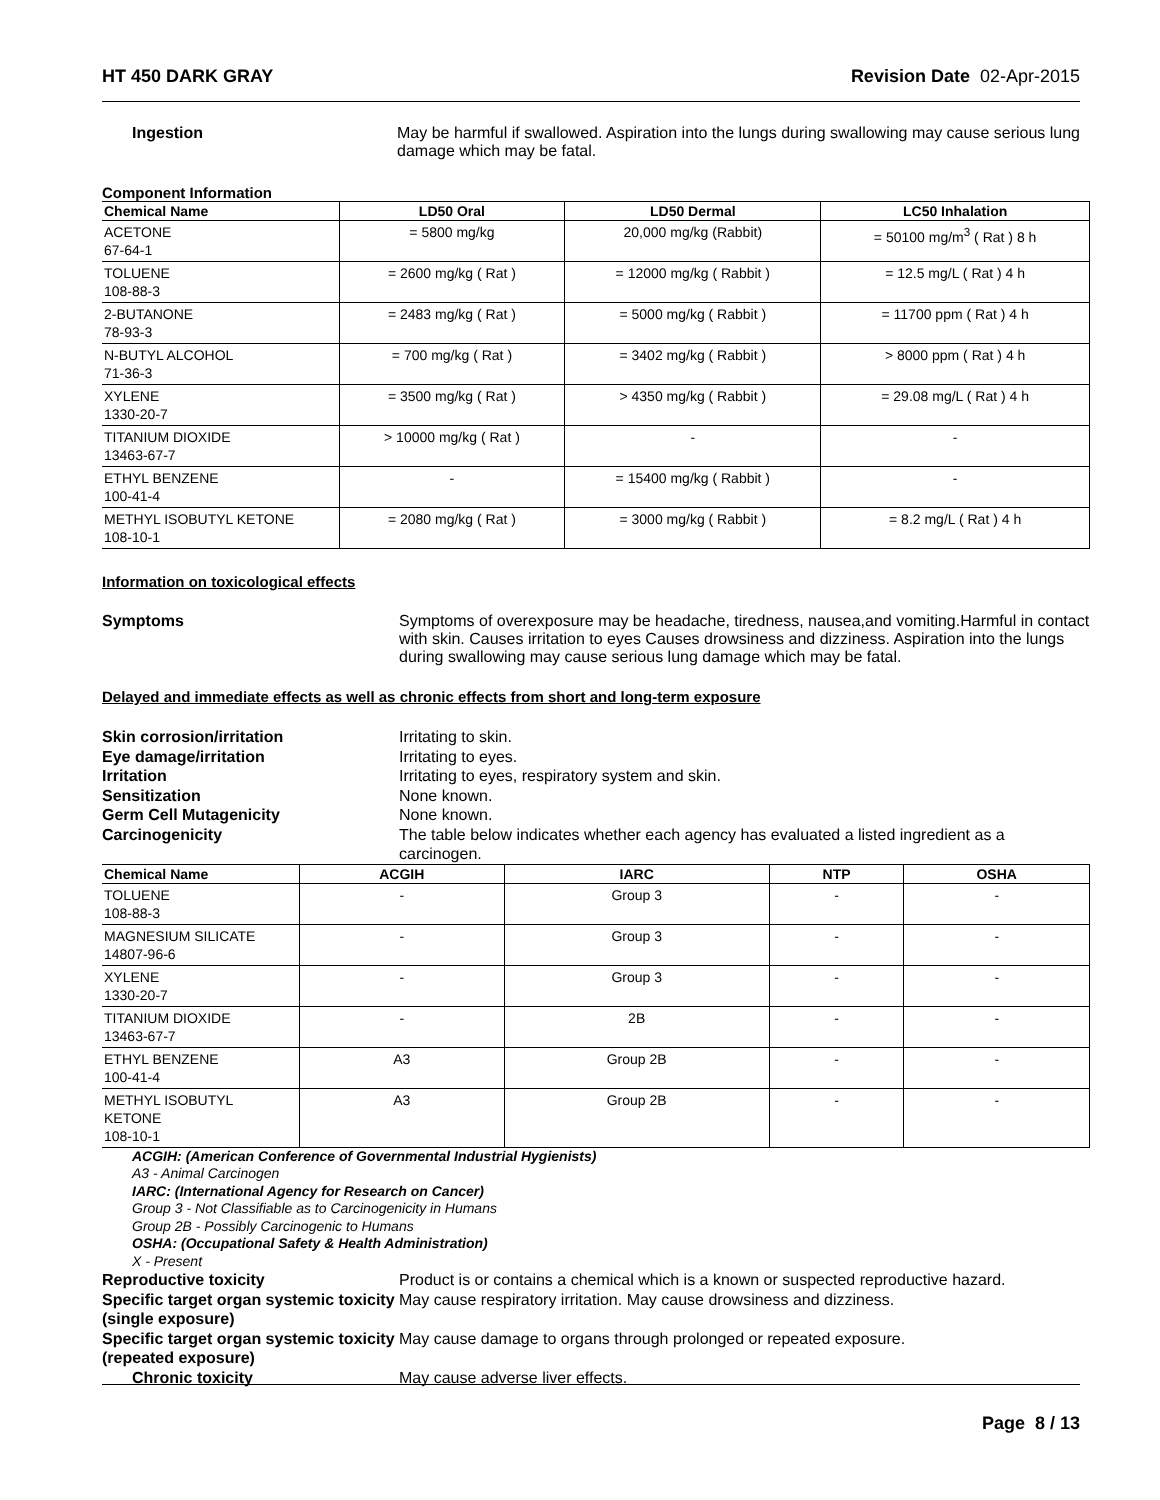HT 450 DARK GRAY Revision Date 02-Apr-2015
Ingestion May be harmful if swallowed. Aspiration into the lungs during swallowing may cause serious lung damage which may be fatal.
Component Information
| Chemical Name | LD50 Oral | LD50 Dermal | LC50 Inhalation |
| --- | --- | --- | --- |
| ACETONE 67-64-1 | = 5800 mg/kg | 20,000 mg/kg (Rabbit) | = 50100 mg/m<sup>3</sup> ( Rat ) 8 h |
| TOLUENE 108-88-3 | = 2600 mg/kg ( Rat ) | = 12000 mg/kg ( Rabbit ) | = 12.5 mg/L ( Rat ) 4 h |
| 2-BUTANONE 78-93-3 | = 2483 mg/kg ( Rat ) | = 5000 mg/kg ( Rabbit ) | = 11700 ppm ( Rat ) 4 h |
| N-BUTYL ALCOHOL 71-36-3 | = 700 mg/kg ( Rat ) | = 3402 mg/kg ( Rabbit ) | > 8000 ppm ( Rat ) 4 h |
| XYLENE 1330-20-7 | = 3500 mg/kg ( Rat ) | > 4350 mg/kg ( Rabbit ) | = 29.08 mg/L ( Rat ) 4 h |
| TITANIUM DIOXIDE 13463-67-7 | > 10000 mg/kg ( Rat ) | - | - |
| ETHYL BENZENE 100-41-4 | - | = 15400 mg/kg ( Rabbit ) | - |
| METHYL ISOBUTYL KETONE 108-10-1 | = 2080 mg/kg ( Rat ) | = 3000 mg/kg ( Rabbit ) | = 8.2 mg/L ( Rat ) 4 h |
Information on toxicological effects
Symptoms Symptoms of overexposure may be headache, tiredness, nausea,and vomiting.Harmful in contact with skin. Causes irritation to eyes Causes drowsiness and dizziness. Aspiration into the lungs during swallowing may cause serious lung damage which may be fatal.
Delayed and immediate effects as well as chronic effects from short and long-term exposure
Skin corrosion/irritation Irritating to skin.
Eye damage/irritation Irritating to eyes.
Irritation Irritating to eyes, respiratory system and skin.
Sensitization None known.
Germ Cell Mutagenicity None known.
Carcinogenicity The table below indicates whether each agency has evaluated a listed ingredient as a carcinogen.
| Chemical Name | ACGIH | IARC | NTP | OSHA |
| --- | --- | --- | --- | --- |
| TOLUENE 108-88-3 | - | Group 3 | - | - |
| MAGNESIUM SILICATE 14807-96-6 | - | Group 3 | - | - |
| XYLENE 1330-20-7 | - | Group 3 | - | - |
| TITANIUM DIOXIDE 13463-67-7 | - | 2B | - | - |
| ETHYL BENZENE 100-41-4 | A3 | Group 2B | - | - |
| METHYL ISOBUTYL KETONE 108-10-1 | A3 | Group 2B | - | - |
ACGIH: (American Conference of Governmental Industrial Hygienists)
A3 - Animal Carcinogen
IARC: (International Agency for Research on Cancer)
Group 3 - Not Classifiable as to Carcinogenicity in Humans
Group 2B - Possibly Carcinogenic to Humans
OSHA: (Occupational Safety & Health Administration)
X - Present
Reproductive toxicity Product is or contains a chemical which is a known or suspected reproductive hazard.
Specific target organ systemic toxicity (single exposure)
May cause respiratory irritation. May cause drowsiness and dizziness.
Specific target organ systemic toxicity (repeated exposure)
May cause damage to organs through prolonged or repeated exposure.
Chronic toxicity May cause adverse liver effects.
Page 8 / 13